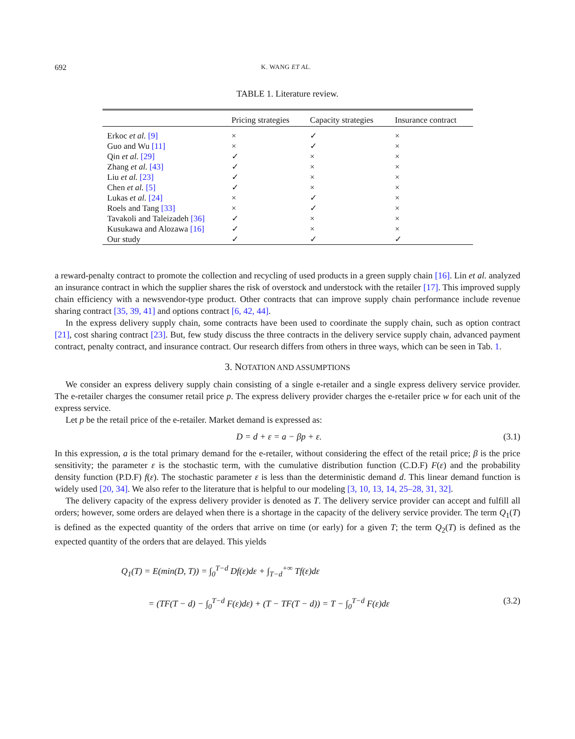692 K. WANG ET AL.
TABLE 1. Literature review.
| | Pricing strategies | Capacity strategies | Insurance contract |
| --- | --- | --- | --- |
| Erkoc et al. [9] | × | ✓ | × |
| Guo and Wu [11] | × | ✓ | × |
| Qin et al. [29] | ✓ | × | × |
| Zhang et al. [43] | ✓ | × | × |
| Liu et al. [23] | ✓ | × | × |
| Chen et al. [5] | ✓ | × | × |
| Lukas et al. [24] | × | ✓ | × |
| Roels and Tang [33] | × | ✓ | × |
| Tavakoli and Taleizadeh [36] | ✓ | × | × |
| Kusukawa and Alozawa [16] | ✓ | × | × |
| Our study | ✓ | ✓ | ✓ |
a reward-penalty contract to promote the collection and recycling of used products in a green supply chain [16]. Lin et al. analyzed an insurance contract in which the supplier shares the risk of overstock and understock with the retailer [17]. This improved supply chain efficiency with a newsvendor-type product. Other contracts that can improve supply chain performance include revenue sharing contract [35, 39, 41] and options contract [6, 42, 44].
In the express delivery supply chain, some contracts have been used to coordinate the supply chain, such as option contract [21], cost sharing contract [23]. But, few study discuss the three contracts in the delivery service supply chain, advanced payment contract, penalty contract, and insurance contract. Our research differs from others in three ways, which can be seen in Tab. 1.
3. NOTATION AND ASSUMPTIONS
We consider an express delivery supply chain consisting of a single e-retailer and a single express delivery service provider. The e-retailer charges the consumer retail price p. The express delivery provider charges the e-retailer price w for each unit of the express service.
Let p be the retail price of the e-retailer. Market demand is expressed as:
D = d + ε = a − βp + ε. (3.1)
In this expression, a is the total primary demand for the e-retailer, without considering the effect of the retail price; β is the price sensitivity; the parameter ε is the stochastic term, with the cumulative distribution function (C.D.F) F(ε) and the probability density function (P.D.F) f(ε). The stochastic parameter ε is less than the deterministic demand d. This linear demand function is widely used [20, 34]. We also refer to the literature that is helpful to our modeling [3, 10, 13, 14, 25–28, 31, 32].
The delivery capacity of the express delivery provider is denoted as T. The delivery service provider can accept and fulfill all orders; however, some orders are delayed when there is a shortage in the capacity of the delivery service provider. The term Q<sub>1</sub>(T) is defined as the expected quantity of the orders that arrive on time (or early) for a given T; the term Q<sub>2</sub>(T) is defined as the expected quantity of the orders that are delayed. This yields
Q<sub>1</sub>(T) = E(min(D, T)) = ∫<sub>0</sub><sup>T−d</sup> Df(ε)dε + ∫<sub>T−d</sub><sup>+∞</sup> Tf(ε)dε
= (TF(T − d) − ∫<sub>0</sub><sup>T−d</sup> F(ε)dε) + (T − TF(T − d)) = T − ∫<sub>0</sub><sup>T−d</sup> F(ε)dε (3.2)